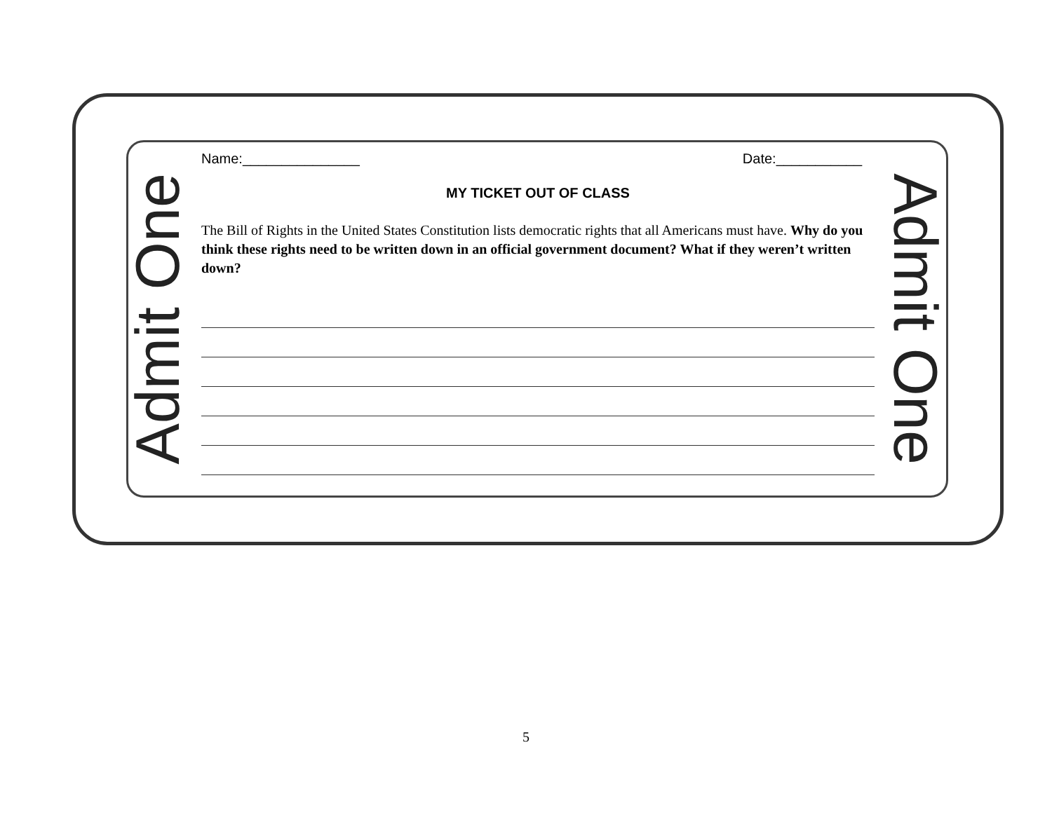Admit One Admit One
Name:_______________ Date:___________
MY TICKET OUT OF CLASS
The Bill of Rights in the United States Constitution lists democratic rights that all Americans must have. Why do you think these rights need to be written down in an official government document? What if they weren’t written down?
5